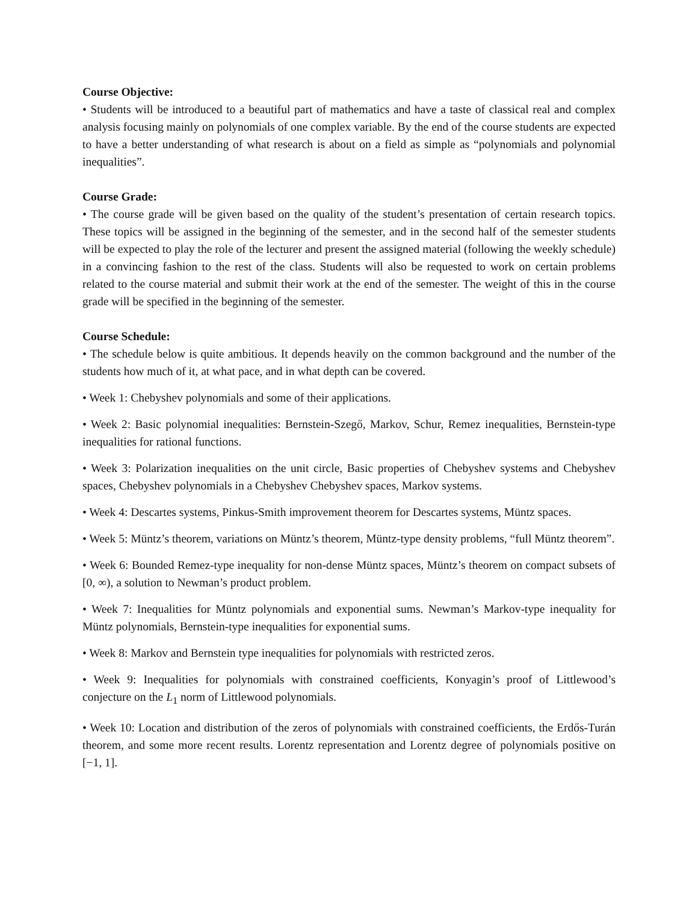Course Objective:
• Students will be introduced to a beautiful part of mathematics and have a taste of classical real and complex analysis focusing mainly on polynomials of one complex variable. By the end of the course students are expected to have a better understanding of what research is about on a field as simple as “polynomials and polynomial inequalities”.
Course Grade:
• The course grade will be given based on the quality of the student’s presentation of certain research topics. These topics will be assigned in the beginning of the semester, and in the second half of the semester students will be expected to play the role of the lecturer and present the assigned material (following the weekly schedule) in a convincing fashion to the rest of the class. Students will also be requested to work on certain problems related to the course material and submit their work at the end of the semester. The weight of this in the course grade will be specified in the beginning of the semester.
Course Schedule:
• The schedule below is quite ambitious. It depends heavily on the common background and the number of the students how much of it, at what pace, and in what depth can be covered.
• Week 1: Chebyshev polynomials and some of their applications.
• Week 2: Basic polynomial inequalities: Bernstein-Szegő, Markov, Schur, Remez inequalities, Bernstein-type inequalities for rational functions.
• Week 3: Polarization inequalities on the unit circle, Basic properties of Chebyshev systems and Chebyshev spaces, Chebyshev polynomials in a Chebyshev Chebyshev spaces, Markov systems.
• Week 4: Descartes systems, Pinkus-Smith improvement theorem for Descartes systems, Müntz spaces.
• Week 5: Müntz’s theorem, variations on Müntz’s theorem, Müntz-type density problems, “full Müntz theorem”.
• Week 6: Bounded Remez-type inequality for non-dense Müntz spaces, Müntz’s theorem on compact subsets of [0, ∞), a solution to Newman’s product problem.
• Week 7: Inequalities for Müntz polynomials and exponential sums. Newman’s Markov-type inequality for Müntz polynomials, Bernstein-type inequalities for exponential sums.
• Week 8: Markov and Bernstein type inequalities for polynomials with restricted zeros.
• Week 9: Inequalities for polynomials with constrained coefficients, Konyagin’s proof of Littlewood’s conjecture on the L<sub>1</sub> norm of Littlewood polynomials.
• Week 10: Location and distribution of the zeros of polynomials with constrained coefficients, the Erdős-Turán theorem, and some more recent results. Lorentz representation and Lorentz degree of polynomials positive on [−1, 1].